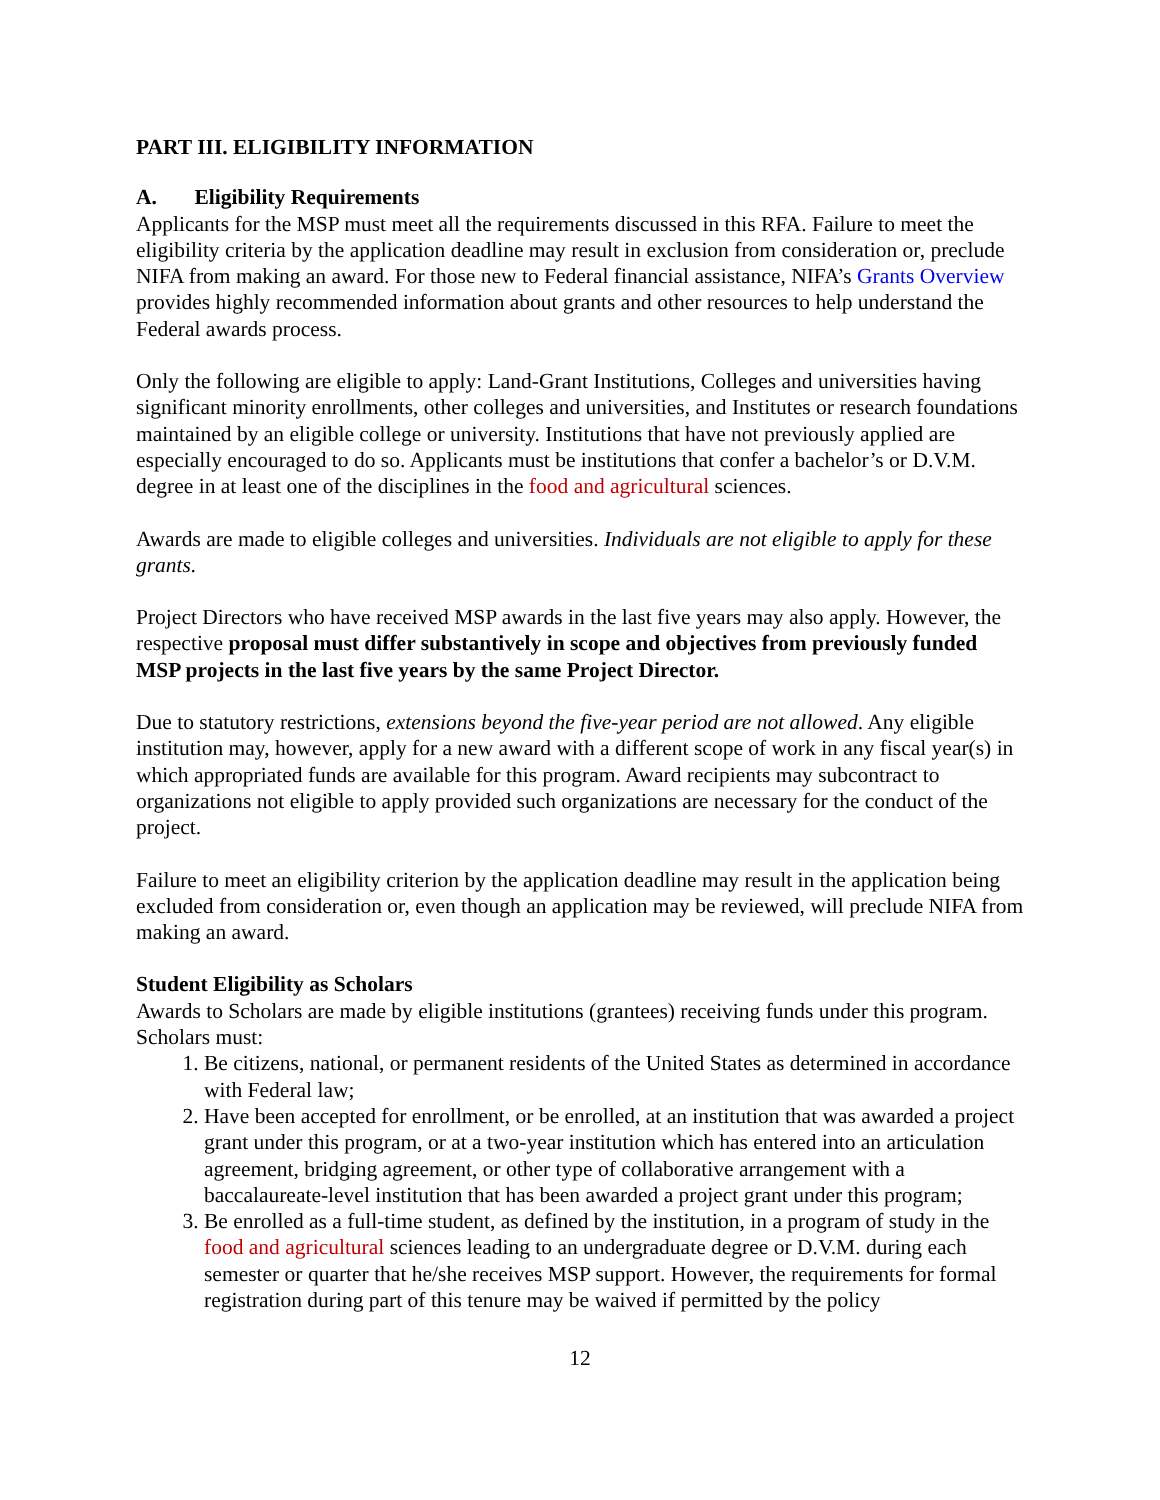PART III. ELIGIBILITY INFORMATION
A. Eligibility Requirements
Applicants for the MSP must meet all the requirements discussed in this RFA. Failure to meet the eligibility criteria by the application deadline may result in exclusion from consideration or, preclude NIFA from making an award. For those new to Federal financial assistance, NIFA’s Grants Overview provides highly recommended information about grants and other resources to help understand the Federal awards process.
Only the following are eligible to apply: Land-Grant Institutions, Colleges and universities having significant minority enrollments, other colleges and universities, and Institutes or research foundations maintained by an eligible college or university. Institutions that have not previously applied are especially encouraged to do so. Applicants must be institutions that confer a bachelor’s or D.V.M. degree in at least one of the disciplines in the food and agricultural sciences.
Awards are made to eligible colleges and universities. Individuals are not eligible to apply for these grants.
Project Directors who have received MSP awards in the last five years may also apply. However, the respective proposal must differ substantively in scope and objectives from previously funded MSP projects in the last five years by the same Project Director.
Due to statutory restrictions, extensions beyond the five-year period are not allowed. Any eligible institution may, however, apply for a new award with a different scope of work in any fiscal year(s) in which appropriated funds are available for this program. Award recipients may subcontract to organizations not eligible to apply provided such organizations are necessary for the conduct of the project.
Failure to meet an eligibility criterion by the application deadline may result in the application being excluded from consideration or, even though an application may be reviewed, will preclude NIFA from making an award.
Student Eligibility as Scholars
Awards to Scholars are made by eligible institutions (grantees) receiving funds under this program. Scholars must:
1. Be citizens, national, or permanent residents of the United States as determined in accordance with Federal law;
2. Have been accepted for enrollment, or be enrolled, at an institution that was awarded a project grant under this program, or at a two-year institution which has entered into an articulation agreement, bridging agreement, or other type of collaborative arrangement with a baccalaureate-level institution that has been awarded a project grant under this program;
3. Be enrolled as a full-time student, as defined by the institution, in a program of study in the food and agricultural sciences leading to an undergraduate degree or D.V.M. during each semester or quarter that he/she receives MSP support. However, the requirements for formal registration during part of this tenure may be waived if permitted by the policy
12